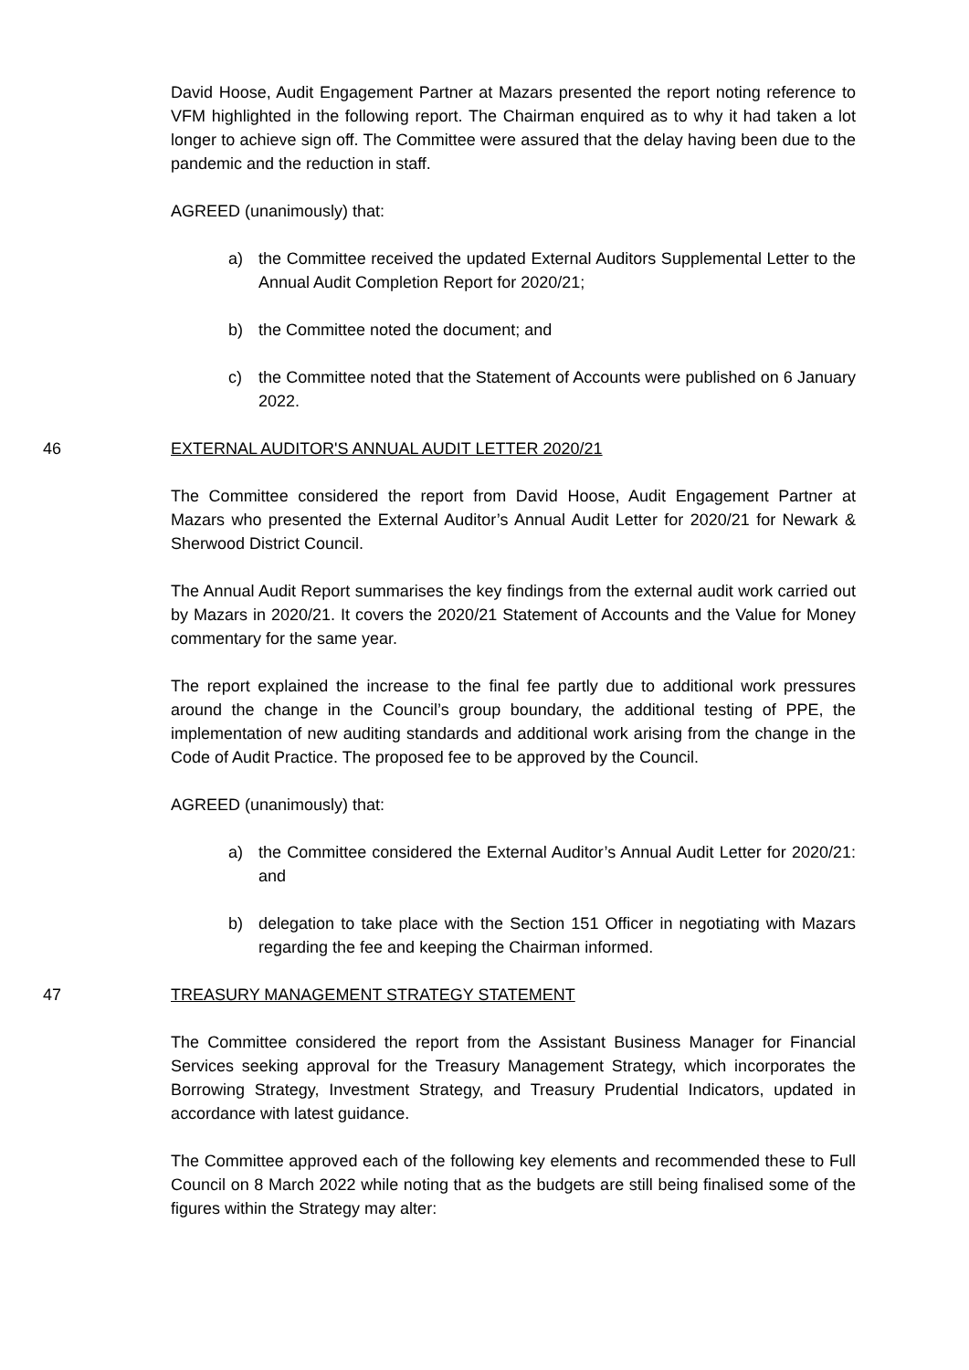David Hoose, Audit Engagement Partner at Mazars presented the report noting reference to VFM highlighted in the following report. The Chairman enquired as to why it had taken a lot longer to achieve sign off. The Committee were assured that the delay having been due to the pandemic and the reduction in staff.
AGREED (unanimously) that:
a) the Committee received the updated External Auditors Supplemental Letter to the Annual Audit Completion Report for 2020/21;
b) the Committee noted the document; and
c) the Committee noted that the Statement of Accounts were published on 6 January 2022.
46 EXTERNAL AUDITOR'S ANNUAL AUDIT LETTER 2020/21
The Committee considered the report from David Hoose, Audit Engagement Partner at Mazars who presented the External Auditor’s Annual Audit Letter for 2020/21 for Newark & Sherwood District Council.
The Annual Audit Report summarises the key findings from the external audit work carried out by Mazars in 2020/21. It covers the 2020/21 Statement of Accounts and the Value for Money commentary for the same year.
The report explained the increase to the final fee partly due to additional work pressures around the change in the Council’s group boundary, the additional testing of PPE, the implementation of new auditing standards and additional work arising from the change in the Code of Audit Practice. The proposed fee to be approved by the Council.
AGREED (unanimously) that:
a) the Committee considered the External Auditor’s Annual Audit Letter for 2020/21: and
b) delegation to take place with the Section 151 Officer in negotiating with Mazars regarding the fee and keeping the Chairman informed.
47 TREASURY MANAGEMENT STRATEGY STATEMENT
The Committee considered the report from the Assistant Business Manager for Financial Services seeking approval for the Treasury Management Strategy, which incorporates the Borrowing Strategy, Investment Strategy, and Treasury Prudential Indicators, updated in accordance with latest guidance.
The Committee approved each of the following key elements and recommended these to Full Council on 8 March 2022 while noting that as the budgets are still being finalised some of the figures within the Strategy may alter: